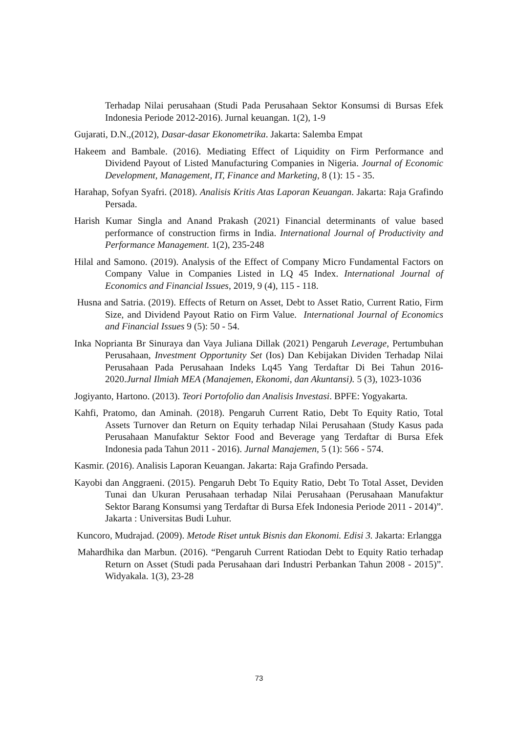Terhadap Nilai perusahaan (Studi Pada Perusahaan Sektor Konsumsi di Bursas Efek Indonesia Periode 2012-2016). Jurnal keuangan. 1(2), 1-9
Gujarati, D.N.,(2012), Dasar-dasar Ekonometrika. Jakarta: Salemba Empat
Hakeem and Bambale. (2016). Mediating Effect of Liquidity on Firm Performance and Dividend Payout of Listed Manufacturing Companies in Nigeria. Journal of Economic Development, Management, IT, Finance and Marketing, 8 (1): 15 - 35.
Harahap, Sofyan Syafri. (2018). Analisis Kritis Atas Laporan Keuangan. Jakarta: Raja Grafindo Persada.
Harish Kumar Singla and Anand Prakash (2021) Financial determinants of value based performance of construction firms in India. International Journal of Productivity and Performance Management. 1(2), 235-248
Hilal and Samono. (2019). Analysis of the Effect of Company Micro Fundamental Factors on Company Value in Companies Listed in LQ 45 Index. International Journal of Economics and Financial Issues, 2019, 9 (4), 115 - 118.
Husna and Satria. (2019). Effects of Return on Asset, Debt to Asset Ratio, Current Ratio, Firm Size, and Dividend Payout Ratio on Firm Value. International Journal of Economics and Financial Issues 9 (5): 50 - 54.
Inka Noprianta Br Sinuraya dan Vaya Juliana Dillak (2021) Pengaruh Leverage, Pertumbuhan Perusahaan, Investment Opportunity Set (Ios) Dan Kebijakan Dividen Terhadap Nilai Perusahaan Pada Perusahaan Indeks Lq45 Yang Terdaftar Di Bei Tahun 2016-2020.Jurnal Ilmiah MEA (Manajemen, Ekonomi, dan Akuntansi). 5 (3), 1023-1036
Jogiyanto, Hartono. (2013). Teori Portofolio dan Analisis Investasi. BPFE: Yogyakarta.
Kahfi, Pratomo, dan Aminah. (2018). Pengaruh Current Ratio, Debt To Equity Ratio, Total Assets Turnover dan Return on Equity terhadap Nilai Perusahaan (Study Kasus pada Perusahaan Manufaktur Sektor Food and Beverage yang Terdaftar di Bursa Efek Indonesia pada Tahun 2011 - 2016). Jurnal Manajemen, 5 (1): 566 - 574.
Kasmir. (2016). Analisis Laporan Keuangan. Jakarta: Raja Grafindo Persada.
Kayobi dan Anggraeni. (2015). Pengaruh Debt To Equity Ratio, Debt To Total Asset, Deviden Tunai dan Ukuran Perusahaan terhadap Nilai Perusahaan (Perusahaan Manufaktur Sektor Barang Konsumsi yang Terdaftar di Bursa Efek Indonesia Periode 2011 - 2014)”. Jakarta : Universitas Budi Luhur.
Kuncoro, Mudrajad. (2009). Metode Riset untuk Bisnis dan Ekonomi. Edisi 3. Jakarta: Erlangga
Mahardhika dan Marbun. (2016). “Pengaruh Current Ratiodan Debt to Equity Ratio terhadap Return on Asset (Studi pada Perusahaan dari Industri Perbankan Tahun 2008 - 2015)”. Widyakala. 1(3), 23-28
73